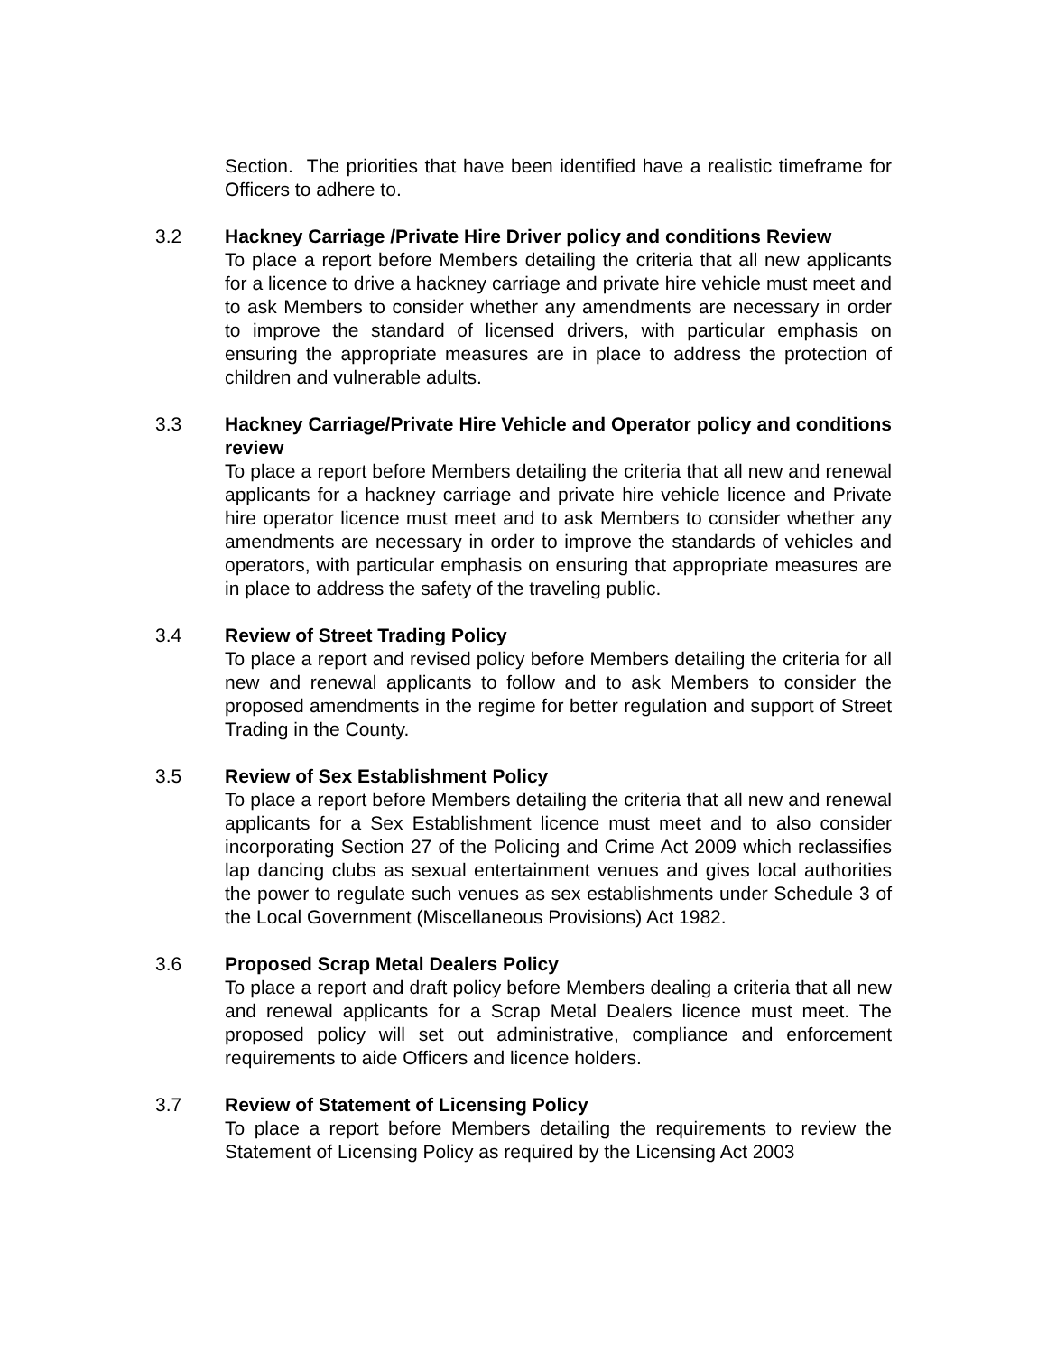Section. The priorities that have been identified have a realistic timeframe for Officers to adhere to.
3.2 Hackney Carriage /Private Hire Driver policy and conditions Review
To place a report before Members detailing the criteria that all new applicants for a licence to drive a hackney carriage and private hire vehicle must meet and to ask Members to consider whether any amendments are necessary in order to improve the standard of licensed drivers, with particular emphasis on ensuring the appropriate measures are in place to address the protection of children and vulnerable adults.
3.3 Hackney Carriage/Private Hire Vehicle and Operator policy and conditions review
To place a report before Members detailing the criteria that all new and renewal applicants for a hackney carriage and private hire vehicle licence and Private hire operator licence must meet and to ask Members to consider whether any amendments are necessary in order to improve the standards of vehicles and operators, with particular emphasis on ensuring that appropriate measures are in place to address the safety of the traveling public.
3.4 Review of Street Trading Policy
To place a report and revised policy before Members detailing the criteria for all new and renewal applicants to follow and to ask Members to consider the proposed amendments in the regime for better regulation and support of Street Trading in the County.
3.5 Review of Sex Establishment Policy
To place a report before Members detailing the criteria that all new and renewal applicants for a Sex Establishment licence must meet and to also consider incorporating Section 27 of the Policing and Crime Act 2009 which reclassifies lap dancing clubs as sexual entertainment venues and gives local authorities the power to regulate such venues as sex establishments under Schedule 3 of the Local Government (Miscellaneous Provisions) Act 1982.
3.6 Proposed Scrap Metal Dealers Policy
To place a report and draft policy before Members dealing a criteria that all new and renewal applicants for a Scrap Metal Dealers licence must meet. The proposed policy will set out administrative, compliance and enforcement requirements to aide Officers and licence holders.
3.7 Review of Statement of Licensing Policy
To place a report before Members detailing the requirements to review the Statement of Licensing Policy as required by the Licensing Act 2003